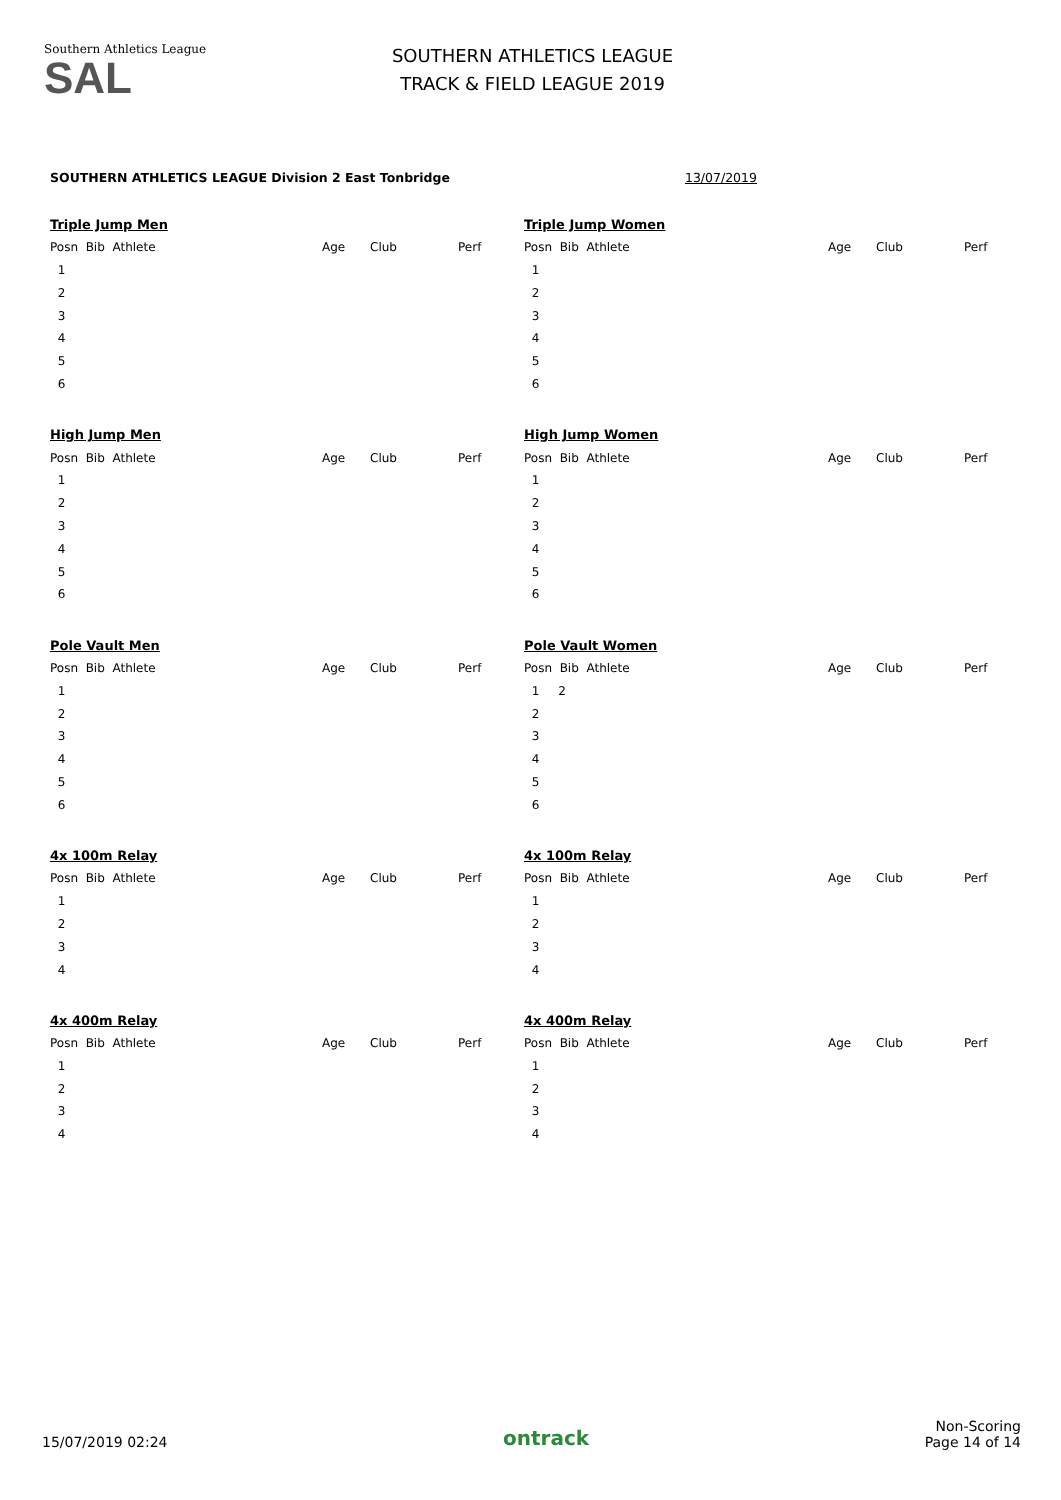Southern Athletics League
SAL
SOUTHERN ATHLETICS LEAGUE
TRACK & FIELD LEAGUE 2019
SOUTHERN ATHLETICS LEAGUE Division 2 East Tonbridge 13/07/2019
| Triple Jump Men | | | |
| Posn Bib Athlete | Age | Club | Perf |
| 1 | | | |
| 2 | | | |
| 3 | | | |
| 4 | | | |
| 5 | | | |
| 6 | | | |
| Triple Jump Women | | | |
| Posn Bib Athlete | Age | Club | Perf |
| 1 | | | |
| 2 | | | |
| 3 | | | |
| 4 | | | |
| 5 | | | |
| 6 | | | |
| High Jump Men | | | |
| Posn Bib Athlete | Age | Club | Perf |
| 1 | | | |
| 2 | | | |
| 3 | | | |
| 4 | | | |
| 5 | | | |
| 6 | | | |
| High Jump Women | | | |
| Posn Bib Athlete | Age | Club | Perf |
| 1 | | | |
| 2 | | | |
| 3 | | | |
| 4 | | | |
| 5 | | | |
| 6 | | | |
| Pole Vault Men | | | |
| Posn Bib Athlete | Age | Club | Perf |
| 1 | | | |
| 2 | | | |
| 3 | | | |
| 4 | | | |
| 5 | | | |
| 6 | | | |
| Pole Vault Women | | | |
| Posn Bib Athlete | Age | Club | Perf |
| 1 2 | | | |
| 2 | | | |
| 3 | | | |
| 4 | | | |
| 5 | | | |
| 6 | | | |
| 4x 100m Relay | | | |
| Posn Bib Athlete | Age | Club | Perf |
| 1 | | | |
| 2 | | | |
| 3 | | | |
| 4 | | | |
| 4x 100m Relay | | | |
| Posn Bib Athlete | Age | Club | Perf |
| 1 | | | |
| 2 | | | |
| 3 | | | |
| 4 | | | |
| 4x 400m Relay | | | |
| Posn Bib Athlete | Age | Club | Perf |
| 1 | | | |
| 2 | | | |
| 3 | | | |
| 4 | | | |
| 4x 400m Relay | | | |
| Posn Bib Athlete | Age | Club | Perf |
| 1 | | | |
| 2 | | | |
| 3 | | | |
| 4 | | | |
15/07/2019 02:24 ontrack Non-Scoring
Page 14 of 14